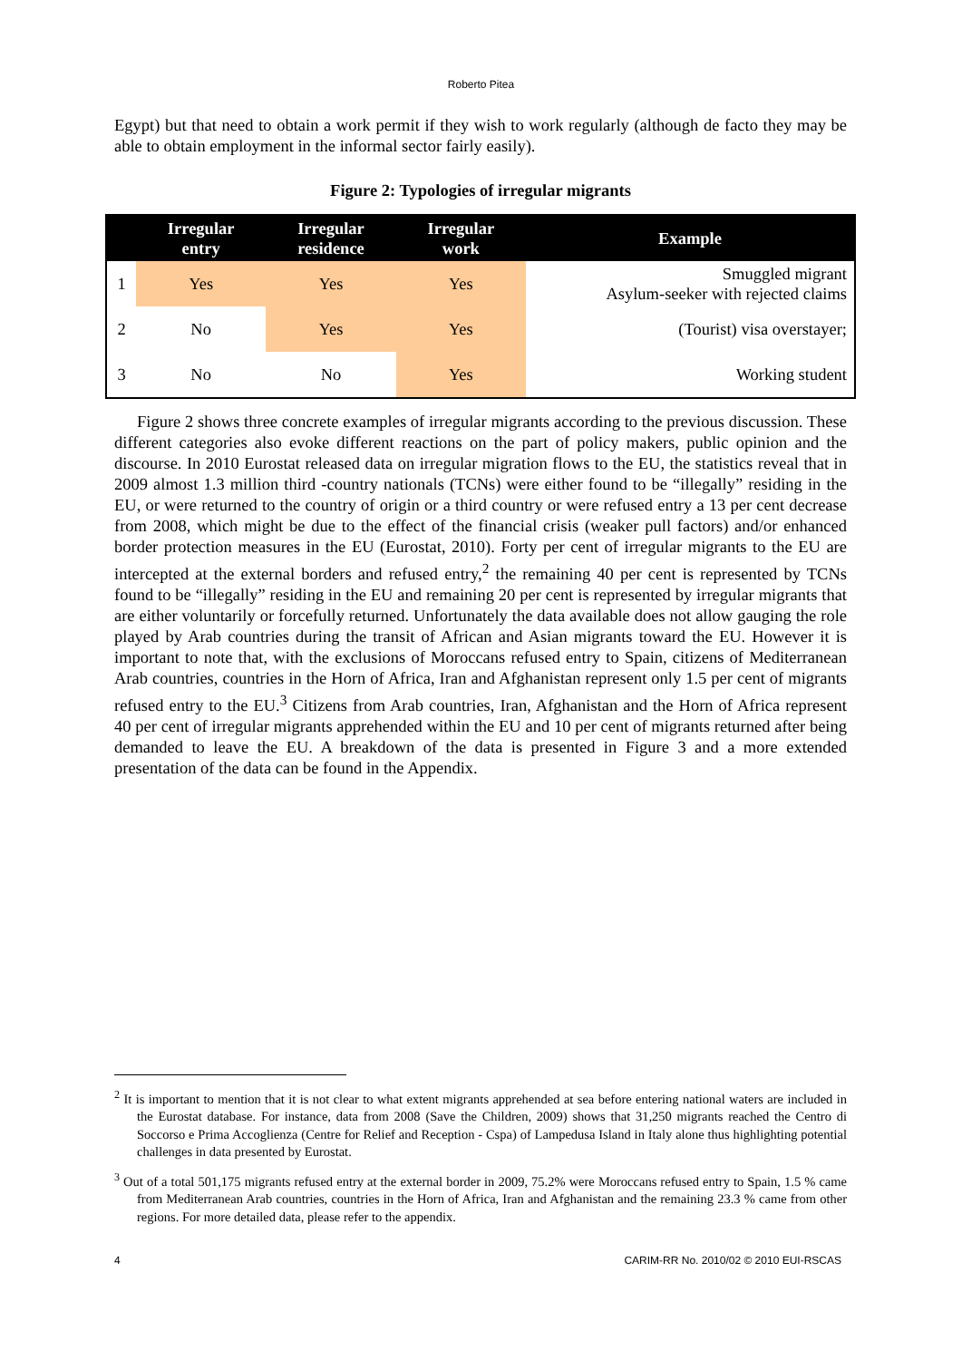Roberto Pitea
Egypt) but that need to obtain a work permit if they wish to work regularly (although de facto they may be able to obtain employment in the informal sector fairly easily).
Figure 2: Typologies of irregular migrants
| | Irregular entry | Irregular residence | Irregular work | Example |
| --- | --- | --- | --- | --- |
| 1 | Yes | Yes | Yes | Smuggled migrant Asylum-seeker with rejected claims |
| 2 | No | Yes | Yes | (Tourist) visa overstayer; |
| 3 | No | No | Yes | Working student |
Figure 2 shows three concrete examples of irregular migrants according to the previous discussion. These different categories also evoke different reactions on the part of policy makers, public opinion and the discourse. In 2010 Eurostat released data on irregular migration flows to the EU, the statistics reveal that in 2009 almost 1.3 million third -country nationals (TCNs) were either found to be “illegally” residing in the EU, or were returned to the country of origin or a third country or were refused entry a 13 per cent decrease from 2008, which might be due to the effect of the financial crisis (weaker pull factors) and/or enhanced border protection measures in the EU (Eurostat, 2010). Forty per cent of irregular migrants to the EU are intercepted at the external borders and refused entry,<sup>2</sup> the remaining 40 per cent is represented by TCNs found to be “illegally” residing in the EU and remaining 20 per cent is represented by irregular migrants that are either voluntarily or forcefully returned. Unfortunately the data available does not allow gauging the role played by Arab countries during the transit of African and Asian migrants toward the EU. However it is important to note that, with the exclusions of Moroccans refused entry to Spain, citizens of Mediterranean Arab countries, countries in the Horn of Africa, Iran and Afghanistan represent only 1.5 per cent of migrants refused entry to the EU.<sup>3</sup> Citizens from Arab countries, Iran, Afghanistan and the Horn of Africa represent 40 per cent of irregular migrants apprehended within the EU and 10 per cent of migrants returned after being demanded to leave the EU. A breakdown of the data is presented in Figure 3 and a more extended presentation of the data can be found in the Appendix.
<sup>2</sup> It is important to mention that it is not clear to what extent migrants apprehended at sea before entering national waters are included in the Eurostat database. For instance, data from 2008 (Save the Children, 2009) shows that 31,250 migrants reached the Centro di Soccorso e Prima Accoglienza (Centre for Relief and Reception - Cspa) of Lampedusa Island in Italy alone thus highlighting potential challenges in data presented by Eurostat.
<sup>3</sup> Out of a total 501,175 migrants refused entry at the external border in 2009, 75.2% were Moroccans refused entry to Spain, 1.5 % came from Mediterranean Arab countries, countries in the Horn of Africa, Iran and Afghanistan and the remaining 23.3 % came from other regions. For more detailed data, please refer to the appendix.
4 CARIM-RR No. 2010/02 © 2010 EUI-RSCAS